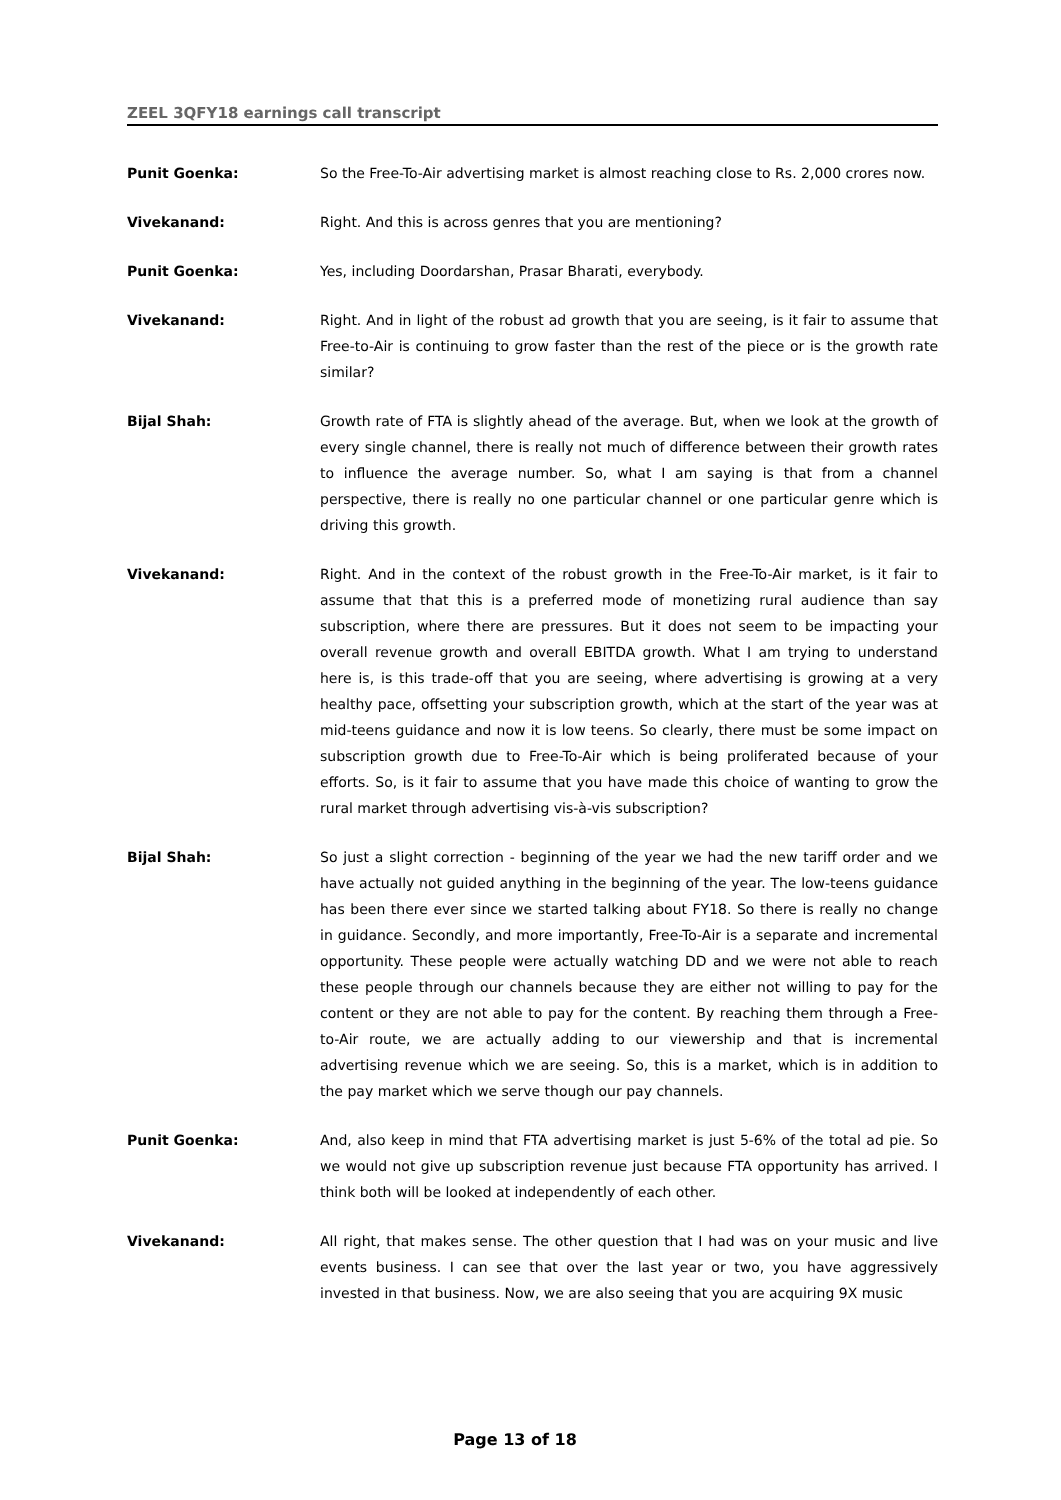ZEEL 3QFY18 earnings call transcript
Punit Goenka: So the Free-To-Air advertising market is almost reaching close to Rs. 2,000 crores now.
Vivekanand: Right. And this is across genres that you are mentioning?
Punit Goenka: Yes, including Doordarshan, Prasar Bharati, everybody.
Vivekanand: Right. And in light of the robust ad growth that you are seeing, is it fair to assume that Free-to-Air is continuing to grow faster than the rest of the piece or is the growth rate similar?
Bijal Shah: Growth rate of FTA is slightly ahead of the average. But, when we look at the growth of every single channel, there is really not much of difference between their growth rates to influence the average number. So, what I am saying is that from a channel perspective, there is really no one particular channel or one particular genre which is driving this growth.
Vivekanand: Right. And in the context of the robust growth in the Free-To-Air market, is it fair to assume that that this is a preferred mode of monetizing rural audience than say subscription, where there are pressures. But it does not seem to be impacting your overall revenue growth and overall EBITDA growth. What I am trying to understand here is, is this trade-off that you are seeing, where advertising is growing at a very healthy pace, offsetting your subscription growth, which at the start of the year was at mid-teens guidance and now it is low teens. So clearly, there must be some impact on subscription growth due to Free-To-Air which is being proliferated because of your efforts. So, is it fair to assume that you have made this choice of wanting to grow the rural market through advertising vis-à-vis subscription?
Bijal Shah: So just a slight correction - beginning of the year we had the new tariff order and we have actually not guided anything in the beginning of the year. The low-teens guidance has been there ever since we started talking about FY18. So there is really no change in guidance. Secondly, and more importantly, Free-To-Air is a separate and incremental opportunity. These people were actually watching DD and we were not able to reach these people through our channels because they are either not willing to pay for the content or they are not able to pay for the content. By reaching them through a Free-to-Air route, we are actually adding to our viewership and that is incremental advertising revenue which we are seeing. So, this is a market, which is in addition to the pay market which we serve though our pay channels.
Punit Goenka: And, also keep in mind that FTA advertising market is just 5-6% of the total ad pie. So we would not give up subscription revenue just because FTA opportunity has arrived. I think both will be looked at independently of each other.
Vivekanand: All right, that makes sense. The other question that I had was on your music and live events business. I can see that over the last year or two, you have aggressively invested in that business. Now, we are also seeing that you are acquiring 9X music
Page 13 of 18